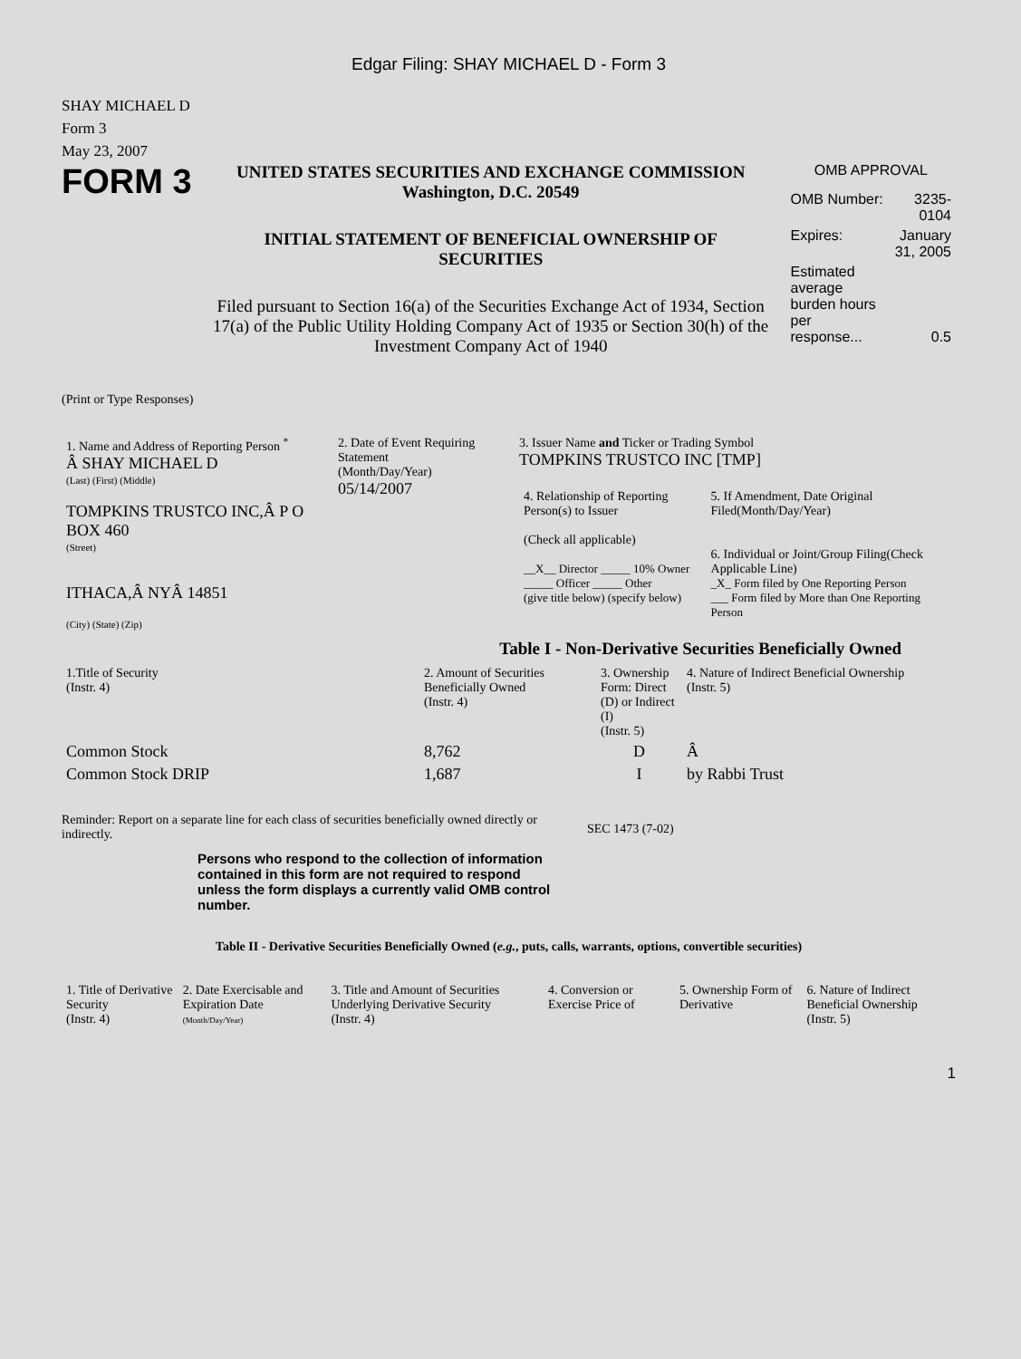Edgar Filing: SHAY MICHAEL D - Form 3
SHAY MICHAEL D
Form 3
May 23, 2007
FORM 3
UNITED STATES SECURITIES AND EXCHANGE COMMISSION
Washington, D.C. 20549
INITIAL STATEMENT OF BENEFICIAL OWNERSHIP OF SECURITIES
Filed pursuant to Section 16(a) of the Securities Exchange Act of 1934, Section 17(a) of the Public Utility Holding Company Act of 1935 or Section 30(h) of the Investment Company Act of 1940
OMB APPROVAL
| OMB Number: | 3235-0104 |
| Expires: | January 31, 2005 |
| Estimated average burden hours per response... | 0.5 |
(Print or Type Responses)
| 1. Name and Address of Reporting Person <sup>*</sup> Â SHAY MICHAEL D (Last) (First) (Middle) TOMPKINS TRUSTCO INC,Â P O BOX 460 (Street) ITHACA,Â NYÂ 14851 (City) (State) (Zip) | 2. Date of Event Requiring Statement (Month/Day/Year) 05/14/2007 | 3. Issuer Name and Ticker or Trading Symbol TOMPKINS TRUSTCO INC [TMP] / 4. Relationship of Reporting Person(s) to Issuer (Check all applicable) __X__ Director _____ 10% Owner _____ Officer _____ Other (give title below) (specify below) / 5. If Amendment, Date Original Filed(Month/Day/Year) 6. Individual or Joint/Group Filing(Check Applicable Line) _X_ Form filed by One Reporting Person ___ Form filed by More than One Reporting Person / |
Table I - Non-Derivative Securities Beneficially Owned
| 1.Title of Security (Instr. 4) | 2. Amount of Securities Beneficially Owned (Instr. 4) | 3. Ownership Form: Direct (D) or Indirect (I) (Instr. 5) | 4. Nature of Indirect Beneficial Ownership (Instr. 5) |
| --- | --- | --- | --- |
| Common Stock | 8,762 | D | Â |
| Common Stock DRIP | 1,687 | I | by Rabbi Trust |
Reminder: Report on a separate line for each class of securities beneficially owned directly or indirectly.
SEC 1473 (7-02)
Persons who respond to the collection of information contained in this form are not required to respond unless the form displays a currently valid OMB control number.
Table II - Derivative Securities Beneficially Owned (e.g., puts, calls, warrants, options, convertible securities)
| 1. Title of Derivative Security (Instr. 4) | 2. Date Exercisable and Expiration Date (Month/Day/Year) | 3. Title and Amount of Securities Underlying Derivative Security (Instr. 4) | 4. Conversion or Exercise Price of | 5. Ownership Form of Derivative | 6. Nature of Indirect Beneficial Ownership (Instr. 5) |
| --- | --- | --- | --- | --- | --- |
1